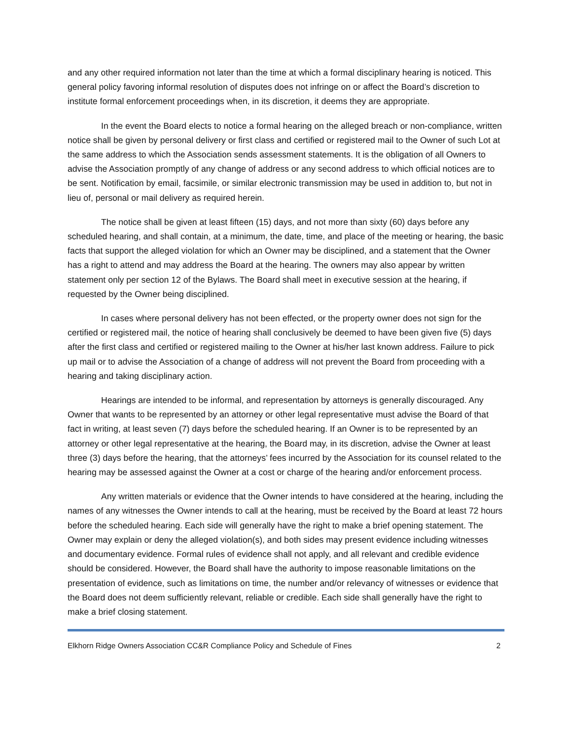and any other required information not later than the time at which a formal disciplinary hearing is noticed. This general policy favoring informal resolution of disputes does not infringe on or affect the Board’s discretion to institute formal enforcement proceedings when, in its discretion, it deems they are appropriate.
In the event the Board elects to notice a formal hearing on the alleged breach or non-compliance, written notice shall be given by personal delivery or first class and certified or registered mail to the Owner of such Lot at the same address to which the Association sends assessment statements. It is the obligation of all Owners to advise the Association promptly of any change of address or any second address to which official notices are to be sent. Notification by email, facsimile, or similar electronic transmission may be used in addition to, but not in lieu of, personal or mail delivery as required herein.
The notice shall be given at least fifteen (15) days, and not more than sixty (60) days before any scheduled hearing, and shall contain, at a minimum, the date, time, and place of the meeting or hearing, the basic facts that support the alleged violation for which an Owner may be disciplined, and a statement that the Owner has a right to attend and may address the Board at the hearing. The owners may also appear by written statement only per section 12 of the Bylaws. The Board shall meet in executive session at the hearing, if requested by the Owner being disciplined.
In cases where personal delivery has not been effected, or the property owner does not sign for the certified or registered mail, the notice of hearing shall conclusively be deemed to have been given five (5) days after the first class and certified or registered mailing to the Owner at his/her last known address. Failure to pick up mail or to advise the Association of a change of address will not prevent the Board from proceeding with a hearing and taking disciplinary action.
Hearings are intended to be informal, and representation by attorneys is generally discouraged. Any Owner that wants to be represented by an attorney or other legal representative must advise the Board of that fact in writing, at least seven (7) days before the scheduled hearing. If an Owner is to be represented by an attorney or other legal representative at the hearing, the Board may, in its discretion, advise the Owner at least three (3) days before the hearing, that the attorneys’ fees incurred by the Association for its counsel related to the hearing may be assessed against the Owner at a cost or charge of the hearing and/or enforcement process.
Any written materials or evidence that the Owner intends to have considered at the hearing, including the names of any witnesses the Owner intends to call at the hearing, must be received by the Board at least 72 hours before the scheduled hearing. Each side will generally have the right to make a brief opening statement. The Owner may explain or deny the alleged violation(s), and both sides may present evidence including witnesses and documentary evidence. Formal rules of evidence shall not apply, and all relevant and credible evidence should be considered. However, the Board shall have the authority to impose reasonable limitations on the presentation of evidence, such as limitations on time, the number and/or relevancy of witnesses or evidence that the Board does not deem sufficiently relevant, reliable or credible. Each side shall generally have the right to make a brief closing statement.
Elkhorn Ridge Owners Association CC&R Compliance Policy and Schedule of Fines 2